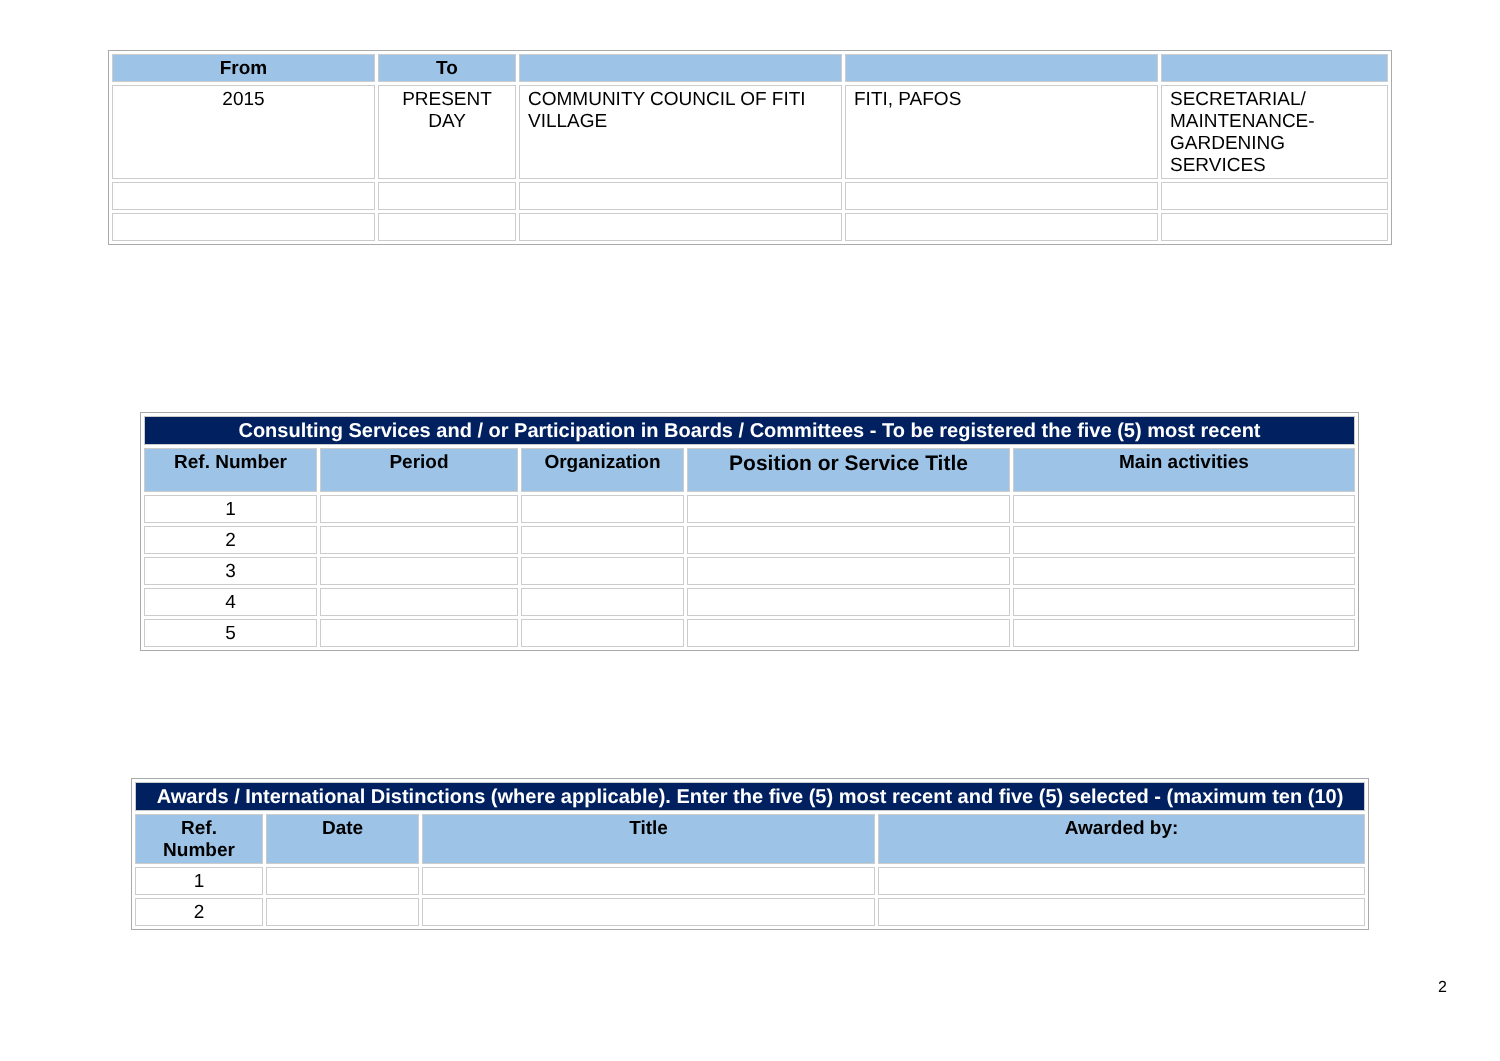| From | To | | | |
| --- | --- | --- | --- | --- |
| 2015 | PRESENT DAY | COMMUNITY COUNCIL OF FITI VILLAGE | FITI, PAFOS | SECRETARIAL/ MAINTENANCE-GARDENING SERVICES |
| Consulting Services and / or Participation in Boards / Committees - To be registered the five (5) most recent | | | | |
| Ref. Number | Period | Organization | Position or Service Title | Main activities |
| 1 | | | | |
| 2 | | | | |
| 3 | | | | |
| 4 | | | | |
| 5 | | | | |
| Awards / International Distinctions (where applicable). Enter the five (5) most recent and five (5) selected - (maximum ten (10) | | | |
| Ref. Number | Date | Title | Awarded by: |
| 1 | | | |
| 2 | | | |
2